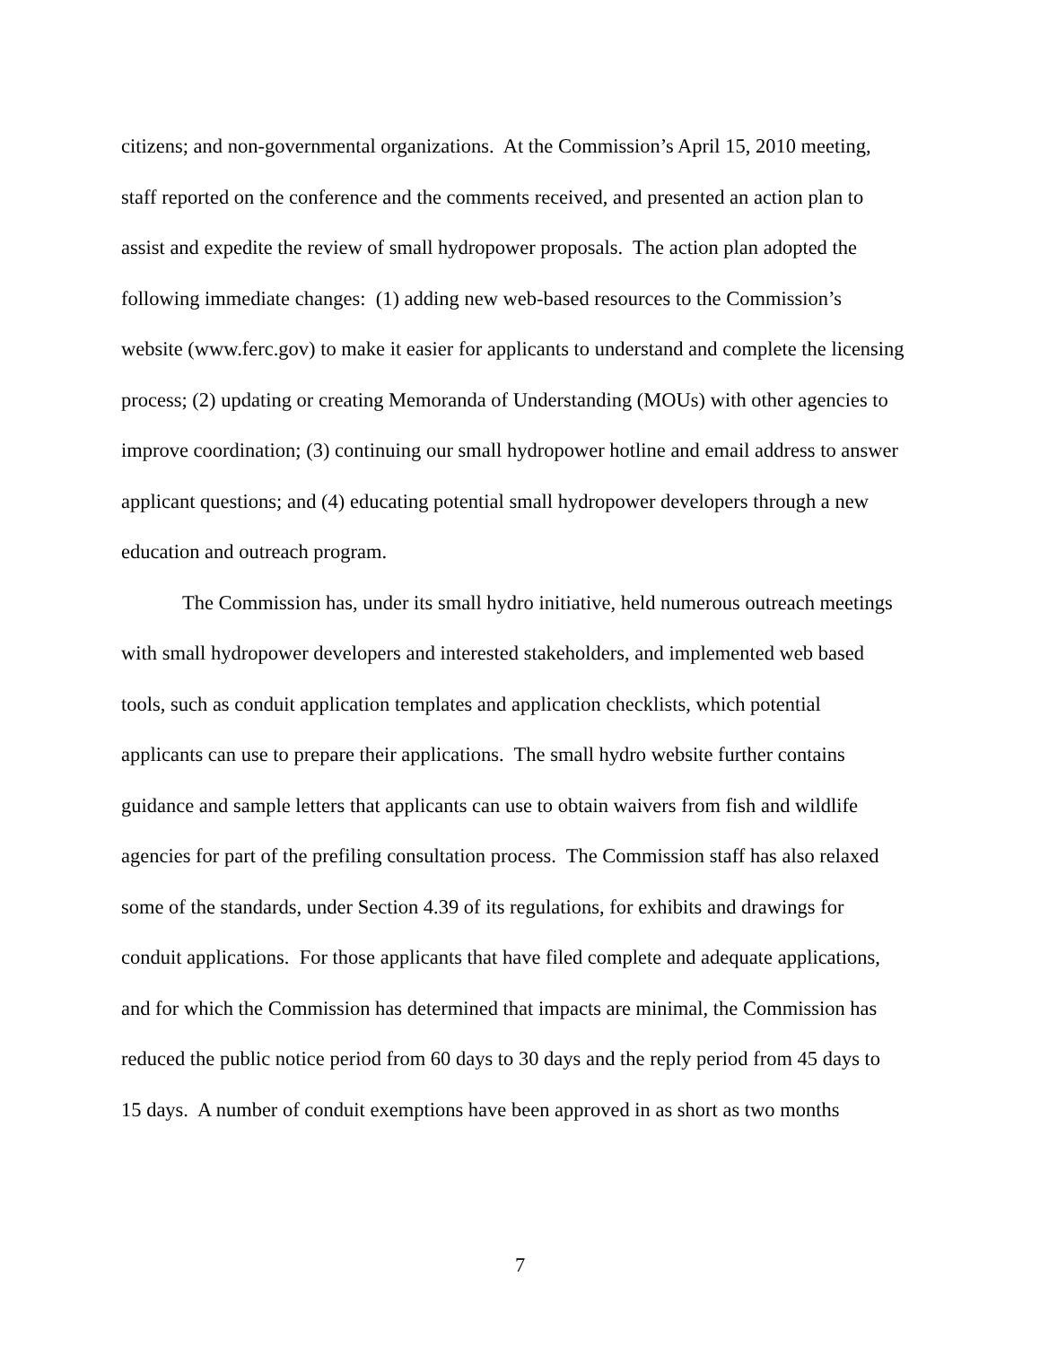citizens; and non-governmental organizations. At the Commission’s April 15, 2010 meeting, staff reported on the conference and the comments received, and presented an action plan to assist and expedite the review of small hydropower proposals. The action plan adopted the following immediate changes: (1) adding new web-based resources to the Commission’s website (www.ferc.gov) to make it easier for applicants to understand and complete the licensing process; (2) updating or creating Memoranda of Understanding (MOUs) with other agencies to improve coordination; (3) continuing our small hydropower hotline and email address to answer applicant questions; and (4) educating potential small hydropower developers through a new education and outreach program.
The Commission has, under its small hydro initiative, held numerous outreach meetings with small hydropower developers and interested stakeholders, and implemented web based tools, such as conduit application templates and application checklists, which potential applicants can use to prepare their applications. The small hydro website further contains guidance and sample letters that applicants can use to obtain waivers from fish and wildlife agencies for part of the prefiling consultation process. The Commission staff has also relaxed some of the standards, under Section 4.39 of its regulations, for exhibits and drawings for conduit applications. For those applicants that have filed complete and adequate applications, and for which the Commission has determined that impacts are minimal, the Commission has reduced the public notice period from 60 days to 30 days and the reply period from 45 days to 15 days. A number of conduit exemptions have been approved in as short as two months
7